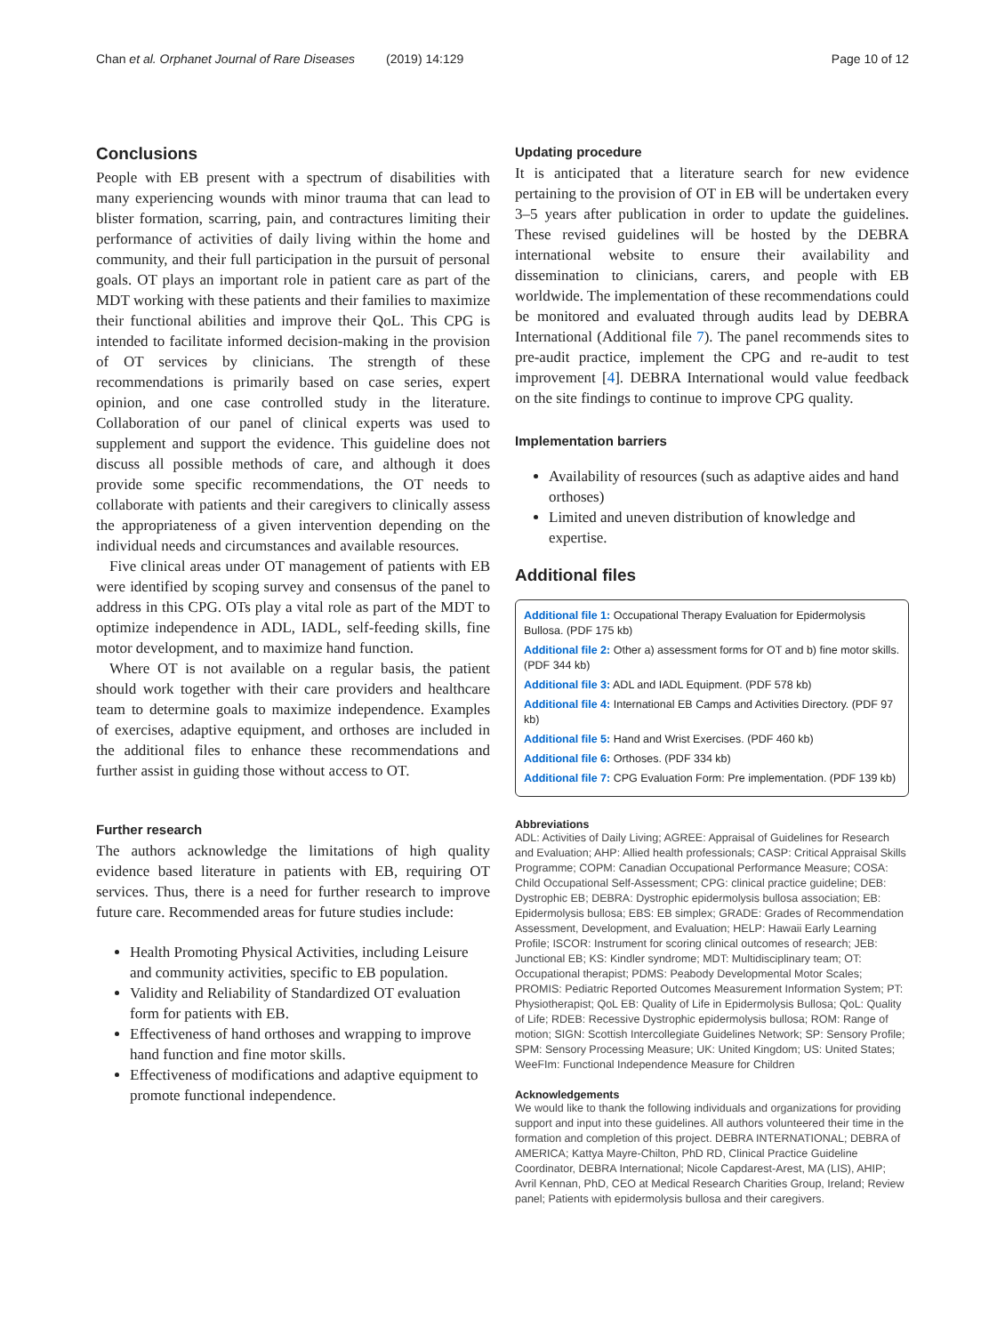Chan et al. Orphanet Journal of Rare Diseases (2019) 14:129 Page 10 of 12
Conclusions
People with EB present with a spectrum of disabilities with many experiencing wounds with minor trauma that can lead to blister formation, scarring, pain, and contractures limiting their performance of activities of daily living within the home and community, and their full participation in the pursuit of personal goals. OT plays an important role in patient care as part of the MDT working with these patients and their families to maximize their functional abilities and improve their QoL. This CPG is intended to facilitate informed decision-making in the provision of OT services by clinicians. The strength of these recommendations is primarily based on case series, expert opinion, and one case controlled study in the literature. Collaboration of our panel of clinical experts was used to supplement and support the evidence. This guideline does not discuss all possible methods of care, and although it does provide some specific recommendations, the OT needs to collaborate with patients and their caregivers to clinically assess the appropriateness of a given intervention depending on the individual needs and circumstances and available resources.
Five clinical areas under OT management of patients with EB were identified by scoping survey and consensus of the panel to address in this CPG. OTs play a vital role as part of the MDT to optimize independence in ADL, IADL, self-feeding skills, fine motor development, and to maximize hand function.
Where OT is not available on a regular basis, the patient should work together with their care providers and healthcare team to determine goals to maximize independence. Examples of exercises, adaptive equipment, and orthoses are included in the additional files to enhance these recommendations and further assist in guiding those without access to OT.
Further research
The authors acknowledge the limitations of high quality evidence based literature in patients with EB, requiring OT services. Thus, there is a need for further research to improve future care. Recommended areas for future studies include:
Health Promoting Physical Activities, including Leisure and community activities, specific to EB population.
Validity and Reliability of Standardized OT evaluation form for patients with EB.
Effectiveness of hand orthoses and wrapping to improve hand function and fine motor skills.
Effectiveness of modifications and adaptive equipment to promote functional independence.
Updating procedure
It is anticipated that a literature search for new evidence pertaining to the provision of OT in EB will be undertaken every 3–5 years after publication in order to update the guidelines. These revised guidelines will be hosted by the DEBRA international website to ensure their availability and dissemination to clinicians, carers, and people with EB worldwide. The implementation of these recommendations could be monitored and evaluated through audits lead by DEBRA International (Additional file 7). The panel recommends sites to pre-audit practice, implement the CPG and re-audit to test improvement [4]. DEBRA International would value feedback on the site findings to continue to improve CPG quality.
Implementation barriers
Availability of resources (such as adaptive aides and hand orthoses)
Limited and uneven distribution of knowledge and expertise.
Additional files
Additional file 1: Occupational Therapy Evaluation for Epidermolysis Bullosa. (PDF 175 kb)
Additional file 2: Other a) assessment forms for OT and b) fine motor skills. (PDF 344 kb)
Additional file 3: ADL and IADL Equipment. (PDF 578 kb)
Additional file 4: International EB Camps and Activities Directory. (PDF 97 kb)
Additional file 5: Hand and Wrist Exercises. (PDF 460 kb)
Additional file 6: Orthoses. (PDF 334 kb)
Additional file 7: CPG Evaluation Form: Pre implementation. (PDF 139 kb)
Abbreviations
ADL: Activities of Daily Living; AGREE: Appraisal of Guidelines for Research and Evaluation; AHP: Allied health professionals; CASP: Critical Appraisal Skills Programme; COPM: Canadian Occupational Performance Measure; COSA: Child Occupational Self-Assessment; CPG: clinical practice guideline; DEB: Dystrophic EB; DEBRA: Dystrophic epidermolysis bullosa association; EB: Epidermolysis bullosa; EBS: EB simplex; GRADE: Grades of Recommendation Assessment, Development, and Evaluation; HELP: Hawaii Early Learning Profile; ISCOR: Instrument for scoring clinical outcomes of research; JEB: Junctional EB; KS: Kindler syndrome; MDT: Multidisciplinary team; OT: Occupational therapist; PDMS: Peabody Developmental Motor Scales; PROMIS: Pediatric Reported Outcomes Measurement Information System; PT: Physiotherapist; QoL EB: Quality of Life in Epidermolysis Bullosa; QoL: Quality of Life; RDEB: Recessive Dystrophic epidermolysis bullosa; ROM: Range of motion; SIGN: Scottish Intercollegiate Guidelines Network; SP: Sensory Profile; SPM: Sensory Processing Measure; UK: United Kingdom; US: United States; WeeFIm: Functional Independence Measure for Children
Acknowledgements
We would like to thank the following individuals and organizations for providing support and input into these guidelines. All authors volunteered their time in the formation and completion of this project. DEBRA INTERNATIONAL; DEBRA of AMERICA; Kattya Mayre-Chilton, PhD RD, Clinical Practice Guideline Coordinator, DEBRA International; Nicole Capdarest-Arest, MA (LIS), AHIP; Avril Kennan, PhD, CEO at Medical Research Charities Group, Ireland; Review panel; Patients with epidermolysis bullosa and their caregivers.